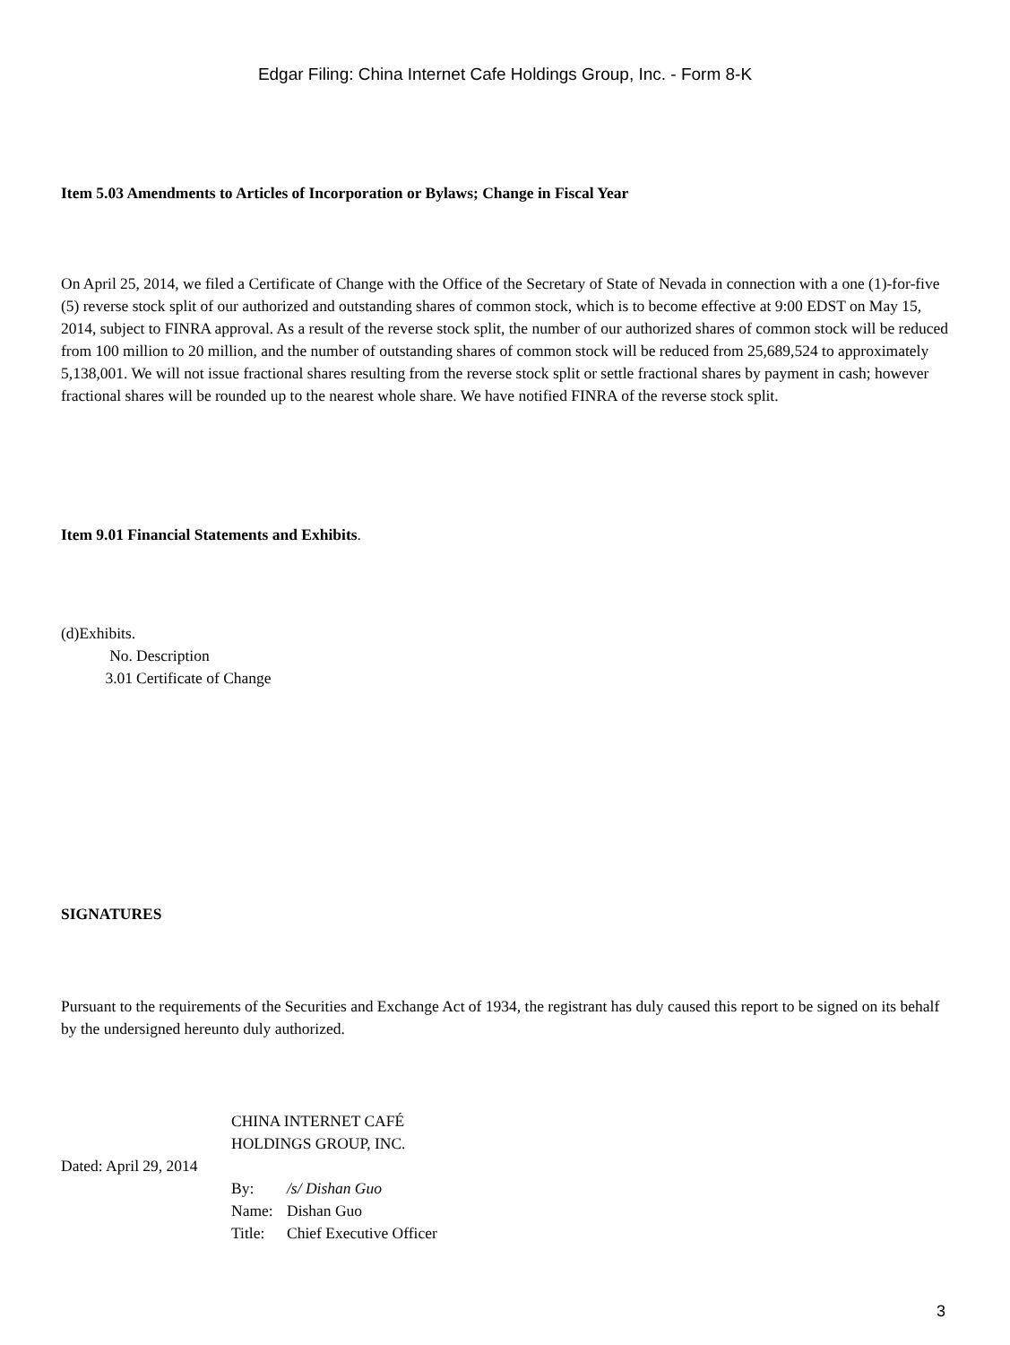Edgar Filing: China Internet Cafe Holdings Group, Inc. - Form 8-K
Item 5.03 Amendments to Articles of Incorporation or Bylaws; Change in Fiscal Year
On April 25, 2014, we filed a Certificate of Change with the Office of the Secretary of State of Nevada in connection with a one (1)-for-five (5) reverse stock split of our authorized and outstanding shares of common stock, which is to become effective at 9:00 EDST on May 15, 2014, subject to FINRA approval. As a result of the reverse stock split, the number of our authorized shares of common stock will be reduced from 100 million to 20 million, and the number of outstanding shares of common stock will be reduced from 25,689,524 to approximately 5,138,001. We will not issue fractional shares resulting from the reverse stock split or settle fractional shares by payment in cash; however fractional shares will be rounded up to the nearest whole share. We have notified FINRA of the reverse stock split.
Item 9.01 Financial Statements and Exhibits.
(d)Exhibits.
| No. | Description |
| 3.01 | Certificate of Change |
SIGNATURES
Pursuant to the requirements of the Securities and Exchange Act of 1934, the registrant has duly caused this report to be signed on its behalf by the undersigned hereunto duly authorized.
| | CHINA INTERNET CAFÉ HOLDINGS GROUP, INC. | |
| Dated: April 29, 2014 | | |
| | By: | /s/ Dishan Guo |
| | Name: | Dishan Guo |
| | Title: | Chief Executive Officer |
3